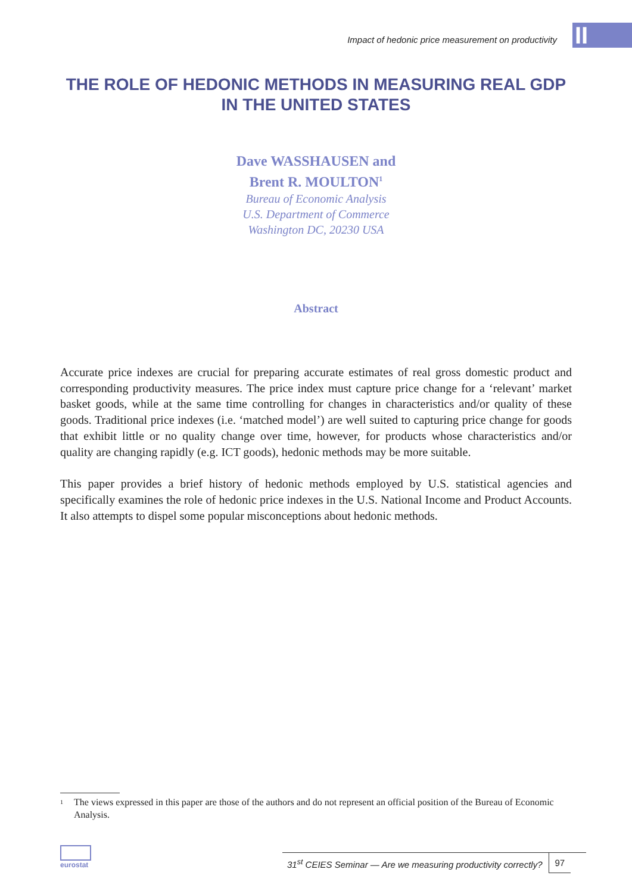II
Impact of hedonic price measurement on productivity
THE ROLE OF HEDONIC METHODS IN MEASURING REAL GDP IN THE UNITED STATES
Dave WASSHAUSEN and
Brent R. MOULTON<sup>1</sup>
Bureau of Economic Analysis
U.S. Department of Commerce
Washington DC, 20230 USA
Abstract
Accurate price indexes are crucial for preparing accurate estimates of real gross domestic product and corresponding productivity measures. The price index must capture price change for a ‘relevant’ market basket goods, while at the same time controlling for changes in characteristics and/or quality of these goods. Traditional price indexes (i.e. ‘matched model’) are well suited to capturing price change for goods that exhibit little or no quality change over time, however, for products whose characteristics and/or quality are changing rapidly (e.g. ICT goods), hedonic methods may be more suitable.
This paper provides a brief history of hedonic methods employed by U.S. statistical agencies and specifically examines the role of hedonic price indexes in the U.S. National Income and Product Accounts. It also attempts to dispel some popular misconceptions about hedonic methods.
<sup>1</sup> The views expressed in this paper are those of the authors and do not represent an official position of the Bureau of Economic Analysis.
eurostat
31<sup>st</sup> CEIES Seminar — Are we measuring productivity correctly? 97